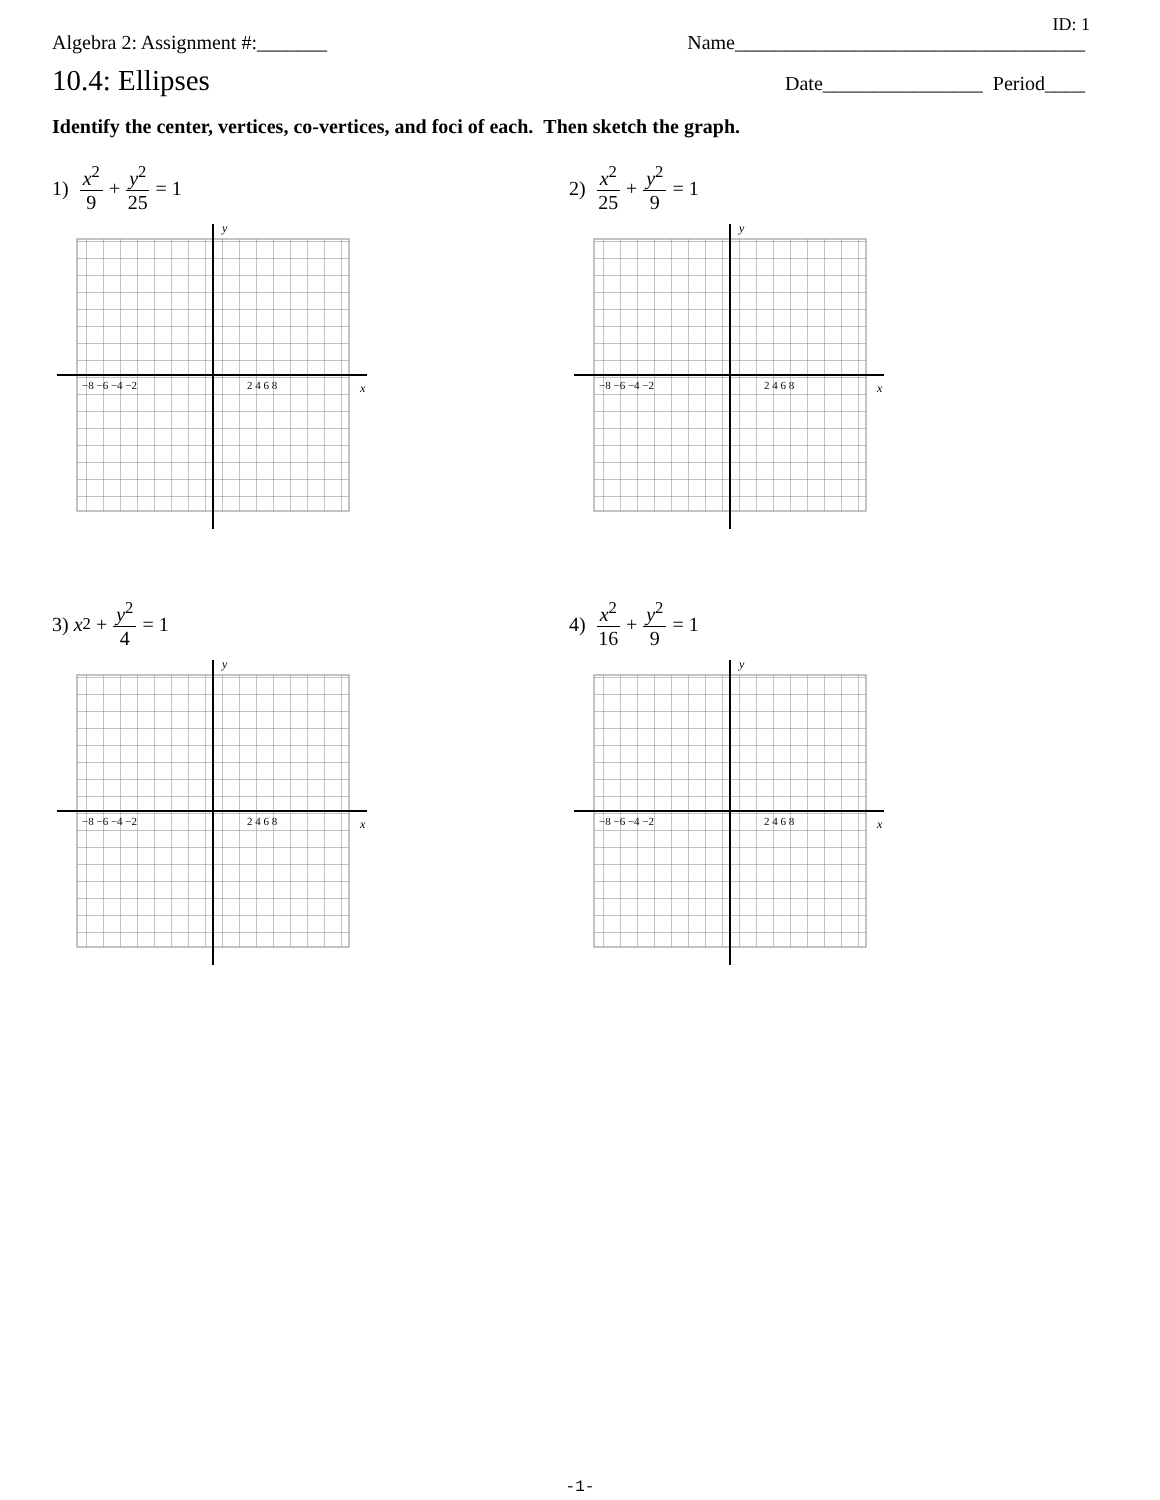ID: 1
Algebra 2: Assignment #:_______ Name___________________________________
10.4: Ellipses Date________________ Period____
Identify the center, vertices, co-vertices, and foci of each. Then sketch the graph.
1) x<sup>2</sup> 9 + y<sup>2</sup> 25 = 1
y
x
2 4 6 8
−8 −6 −4 −2
2) x<sup>2</sup> 25 + y<sup>2</sup> 9 = 1
y
x
2 4 6 8
−8 −6 −4 −2
3) x<sup>2</sup> + y<sup>2</sup> 4 = 1
y
x
2 4 6 8
−8 −6 −4 −2
4) x<sup>2</sup> 16 + y<sup>2</sup> 9 = 1
y
x
2 4 6 8
−8 −6 −4 −2
-1-